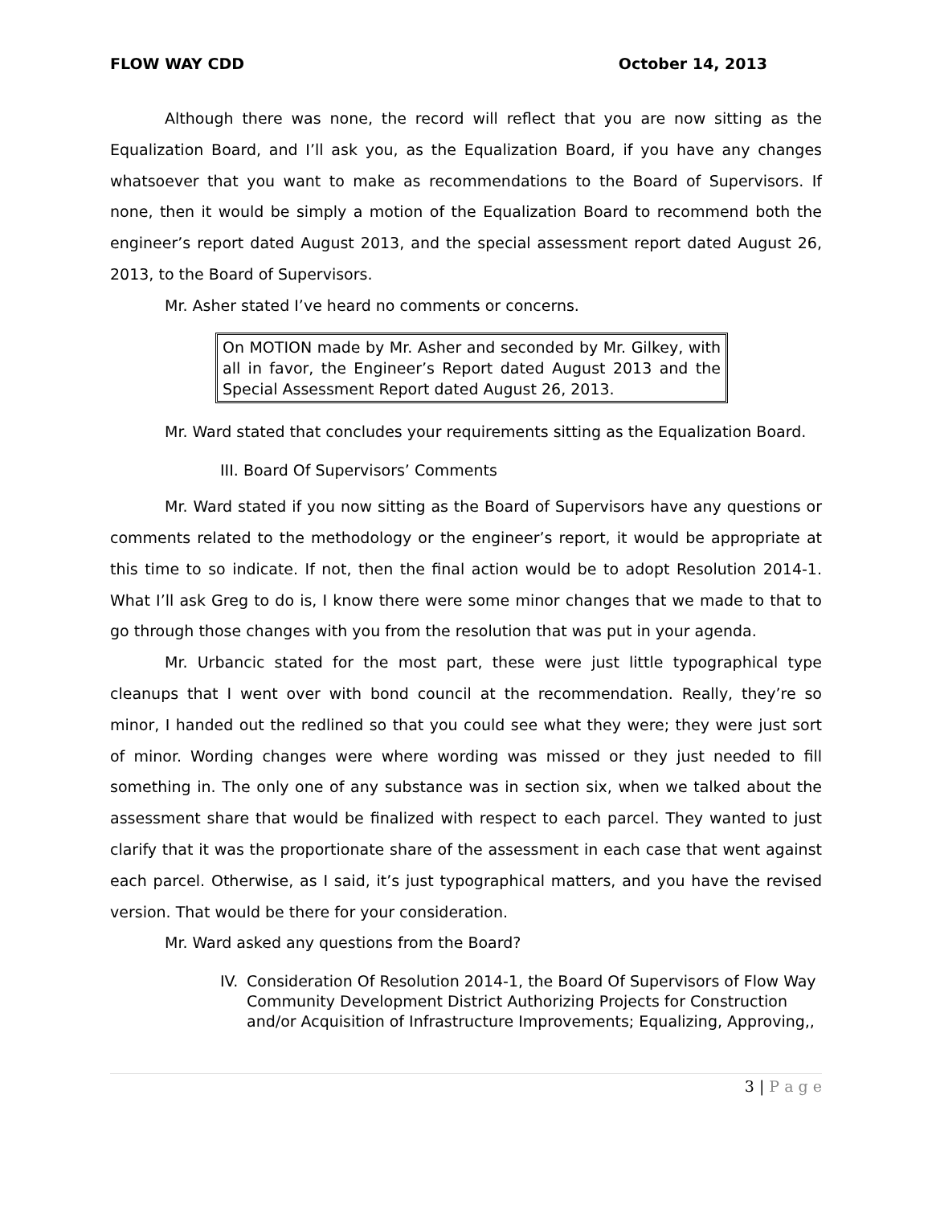FLOW WAY CDD October 14, 2013
Although there was none, the record will reflect that you are now sitting as the Equalization Board, and I’ll ask you, as the Equalization Board, if you have any changes whatsoever that you want to make as recommendations to the Board of Supervisors. If none, then it would be simply a motion of the Equalization Board to recommend both the engineer’s report dated August 2013, and the special assessment report dated August 26, 2013, to the Board of Supervisors.
Mr. Asher stated I’ve heard no comments or concerns.
On MOTION made by Mr. Asher and seconded by Mr. Gilkey, with all in favor, the Engineer’s Report dated August 2013 and the Special Assessment Report dated August 26, 2013.
Mr. Ward stated that concludes your requirements sitting as the Equalization Board.
III. Board Of Supervisors’ Comments
Mr. Ward stated if you now sitting as the Board of Supervisors have any questions or comments related to the methodology or the engineer’s report, it would be appropriate at this time to so indicate. If not, then the final action would be to adopt Resolution 2014-1. What I’ll ask Greg to do is, I know there were some minor changes that we made to that to go through those changes with you from the resolution that was put in your agenda.
Mr. Urbancic stated for the most part, these were just little typographical type cleanups that I went over with bond council at the recommendation. Really, they’re so minor, I handed out the redlined so that you could see what they were; they were just sort of minor. Wording changes were where wording was missed or they just needed to fill something in. The only one of any substance was in section six, when we talked about the assessment share that would be finalized with respect to each parcel. They wanted to just clarify that it was the proportionate share of the assessment in each case that went against each parcel. Otherwise, as I said, it’s just typographical matters, and you have the revised version. That would be there for your consideration.
Mr. Ward asked any questions from the Board?
IV. Consideration Of Resolution 2014-1, the Board Of Supervisors of Flow Way Community Development District Authorizing Projects for Construction and/or Acquisition of Infrastructure Improvements; Equalizing, Approving,,
3 | P a g e